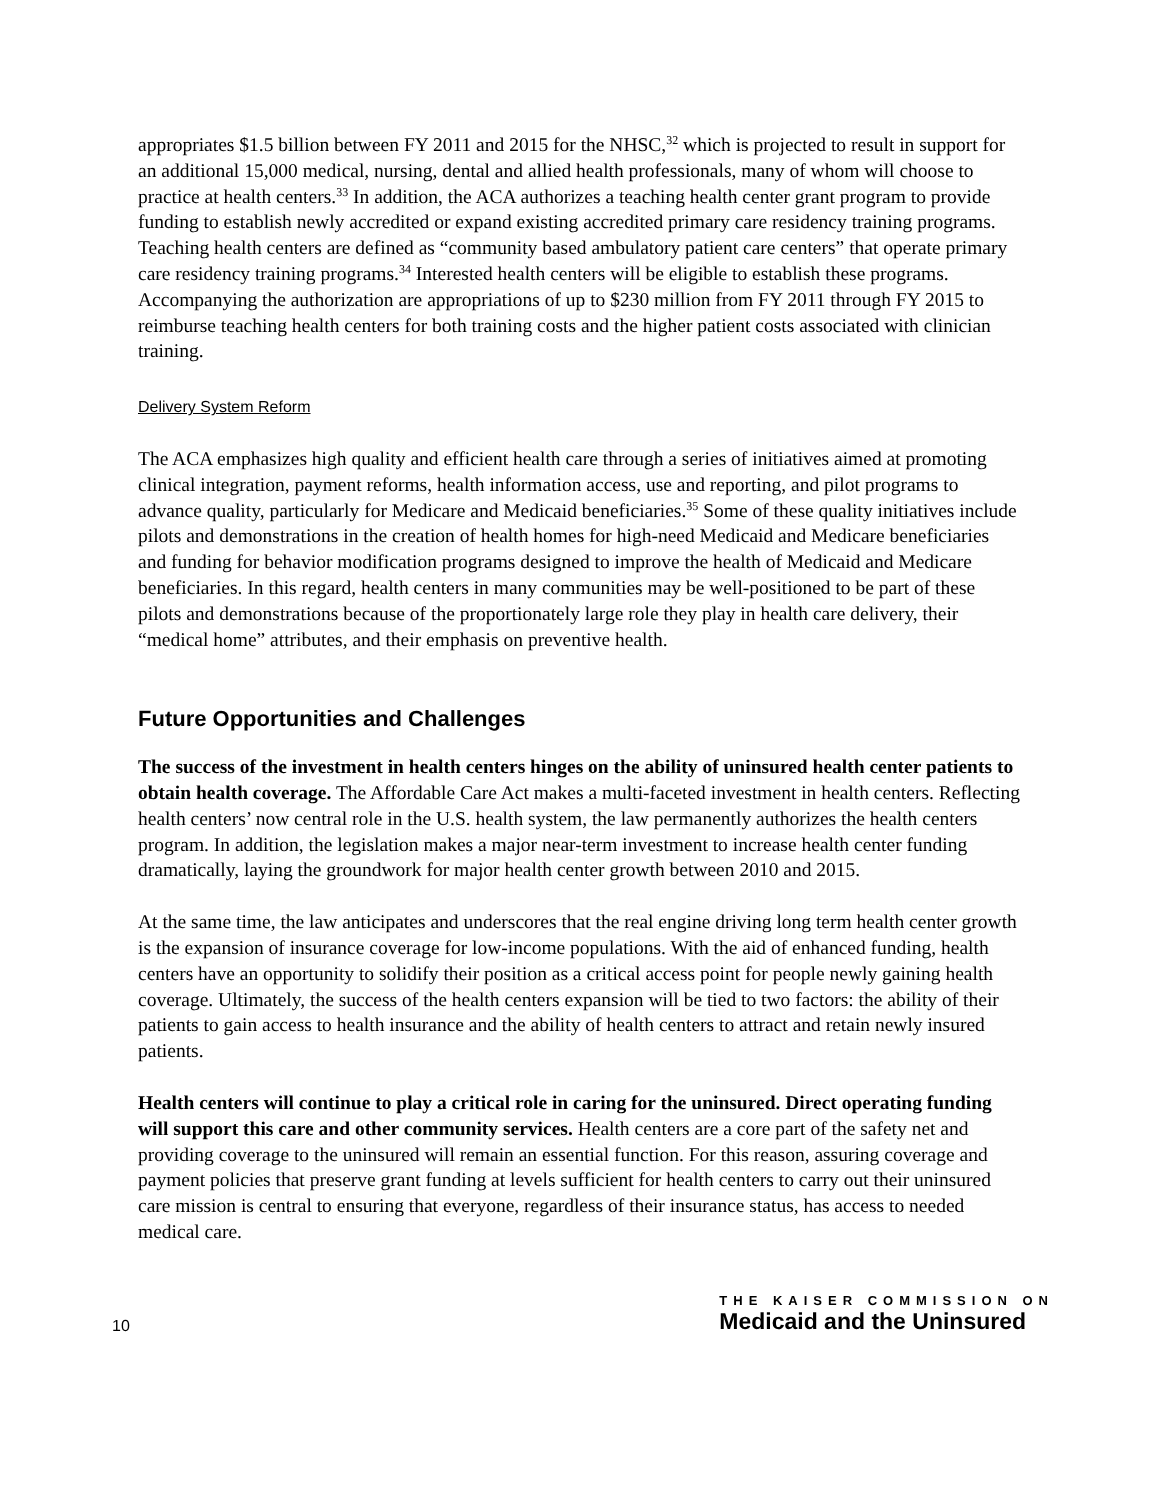appropriates $1.5 billion between FY 2011 and 2015 for the NHSC,<sup>32</sup> which is projected to result in support for an additional 15,000 medical, nursing, dental and allied health professionals, many of whom will choose to practice at health centers.<sup>33</sup> In addition, the ACA authorizes a teaching health center grant program to provide funding to establish newly accredited or expand existing accredited primary care residency training programs. Teaching health centers are defined as “community based ambulatory patient care centers” that operate primary care residency training programs.<sup>34</sup> Interested health centers will be eligible to establish these programs. Accompanying the authorization are appropriations of up to $230 million from FY 2011 through FY 2015 to reimburse teaching health centers for both training costs and the higher patient costs associated with clinician training.
Delivery System Reform
The ACA emphasizes high quality and efficient health care through a series of initiatives aimed at promoting clinical integration, payment reforms, health information access, use and reporting, and pilot programs to advance quality, particularly for Medicare and Medicaid beneficiaries.<sup>35</sup> Some of these quality initiatives include pilots and demonstrations in the creation of health homes for high-need Medicaid and Medicare beneficiaries and funding for behavior modification programs designed to improve the health of Medicaid and Medicare beneficiaries. In this regard, health centers in many communities may be well-positioned to be part of these pilots and demonstrations because of the proportionately large role they play in health care delivery, their “medical home” attributes, and their emphasis on preventive health.
Future Opportunities and Challenges
The success of the investment in health centers hinges on the ability of uninsured health center patients to obtain health coverage. The Affordable Care Act makes a multi-faceted investment in health centers. Reflecting health centers’ now central role in the U.S. health system, the law permanently authorizes the health centers program. In addition, the legislation makes a major near-term investment to increase health center funding dramatically, laying the groundwork for major health center growth between 2010 and 2015.
At the same time, the law anticipates and underscores that the real engine driving long term health center growth is the expansion of insurance coverage for low-income populations. With the aid of enhanced funding, health centers have an opportunity to solidify their position as a critical access point for people newly gaining health coverage. Ultimately, the success of the health centers expansion will be tied to two factors: the ability of their patients to gain access to health insurance and the ability of health centers to attract and retain newly insured patients.
Health centers will continue to play a critical role in caring for the uninsured. Direct operating funding will support this care and other community services. Health centers are a core part of the safety net and providing coverage to the uninsured will remain an essential function. For this reason, assuring coverage and payment policies that preserve grant funding at levels sufficient for health centers to carry out their uninsured care mission is central to ensuring that everyone, regardless of their insurance status, has access to needed medical care.
10
THE KAISER COMMISSION ON
Medicaid and the Uninsured